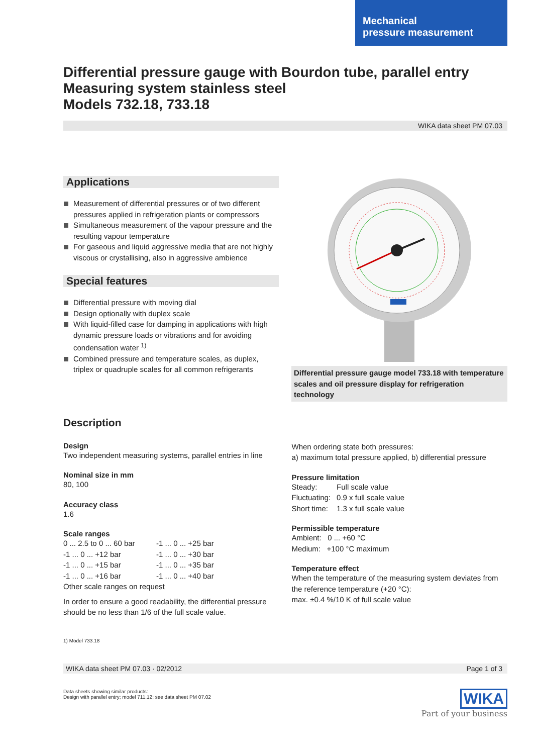Mechanical
pressure measurement
Differential pressure gauge with Bourdon tube, parallel entry
Measuring system stainless steel
Models 732.18, 733.18
WIKA data sheet PM 07.03
Applications
Measurement of differential pressures or of two different pressures applied in refrigeration plants or compressors
Simultaneous measurement of the vapour pressure and the resulting vapour temperature
For gaseous and liquid aggressive media that are not highly viscous or crystallising, also in aggressive ambience
Special features
Differential pressure with moving dial
Design optionally with duplex scale
With liquid-filled case for damping in applications with high dynamic pressure loads or vibrations and for avoiding condensation water <sup>1)</sup>
Combined pressure and temperature scales, as duplex, triplex or quadruple scales for all common refrigerants
Differential pressure gauge model 733.18 with temperature scales and oil pressure display for refrigeration technology
Description
Design
Two independent measuring systems, parallel entries in line
Nominal size in mm
80, 100
Accuracy class
1.6
Scale ranges
| 0 ... 2.5 to 0 ... 60 bar | -1 ... 0 ... +25 bar |
| -1 ... 0 ... +12 bar | -1 ... 0 ... +30 bar |
| -1 ... 0 ... +15 bar | -1 ... 0 ... +35 bar |
| -1 ... 0 ... +16 bar | -1 ... 0 ... +40 bar |
Other scale ranges on request
In order to ensure a good readability, the differential pressure should be no less than 1/6 of the full scale value.
When ordering state both pressures:
a) maximum total pressure applied, b) differential pressure
Pressure limitation
| Steady: | Full scale value |
| Fluctuating: | 0.9 x full scale value |
| Short time: | 1.3 x full scale value |
Permissible temperature
Ambient: 0 ... +60 °C
Medium: +100 °C maximum
Temperature effect
When the temperature of the measuring system deviates from the reference temperature (+20 °C):
max. ±0.4 %/10 K of full scale value
1) Model 733.18
WIKA data sheet PM 07.03 · 02/2012 Page 1 of 3
Data sheets showing similar products:
Design with parallel entry; model 711.12; see data sheet PM 07.02
WIKA
Part of your business